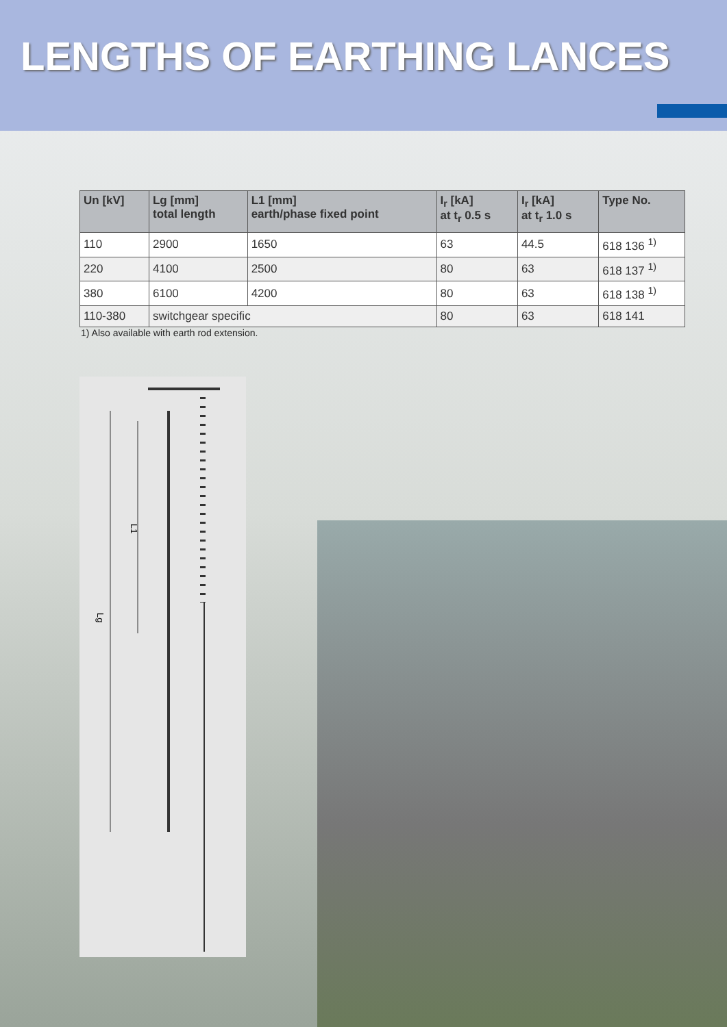LENGTHS OF EARTHING LANCES
| Un [kV] | Lg [mm] total length | L1 [mm] earth/phase fixed point | I<sub>r</sub> [kA] at t<sub>r</sub> 0.5 s | I<sub>r</sub> [kA] at t<sub>r</sub> 1.0 s | Type No. |
| --- | --- | --- | --- | --- | --- |
| 110 | 2900 | 1650 | 63 | 44.5 | 618 136 <sup>1)</sup> |
| 220 | 4100 | 2500 | 80 | 63 | 618 137 <sup>1)</sup> |
| 380 | 6100 | 4200 | 80 | 63 | 618 138 <sup>1)</sup> |
| 110-380 | switchgear specific | | 80 | 63 | 618 141 |
1) Also available with earth rod extension.
L1
Lg